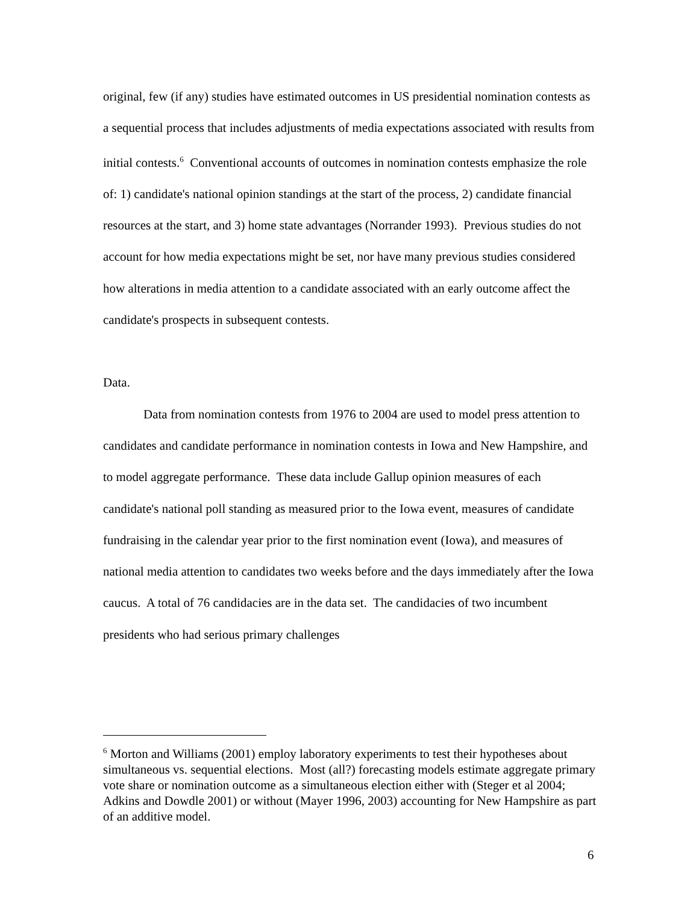original, few (if any) studies have estimated outcomes in US presidential nomination contests as a sequential process that includes adjustments of media expectations associated with results from initial contests.<sup>6</sup> Conventional accounts of outcomes in nomination contests emphasize the role of: 1) candidate's national opinion standings at the start of the process, 2) candidate financial resources at the start, and 3) home state advantages (Norrander 1993). Previous studies do not account for how media expectations might be set, nor have many previous studies considered how alterations in media attention to a candidate associated with an early outcome affect the candidate's prospects in subsequent contests.
Data.
Data from nomination contests from 1976 to 2004 are used to model press attention to candidates and candidate performance in nomination contests in Iowa and New Hampshire, and to model aggregate performance. These data include Gallup opinion measures of each candidate's national poll standing as measured prior to the Iowa event, measures of candidate fundraising in the calendar year prior to the first nomination event (Iowa), and measures of national media attention to candidates two weeks before and the days immediately after the Iowa caucus. A total of 76 candidacies are in the data set. The candidacies of two incumbent presidents who had serious primary challenges
<sup>6</sup> Morton and Williams (2001) employ laboratory experiments to test their hypotheses about simultaneous vs. sequential elections. Most (all?) forecasting models estimate aggregate primary vote share or nomination outcome as a simultaneous election either with (Steger et al 2004; Adkins and Dowdle 2001) or without (Mayer 1996, 2003) accounting for New Hampshire as part of an additive model.
6